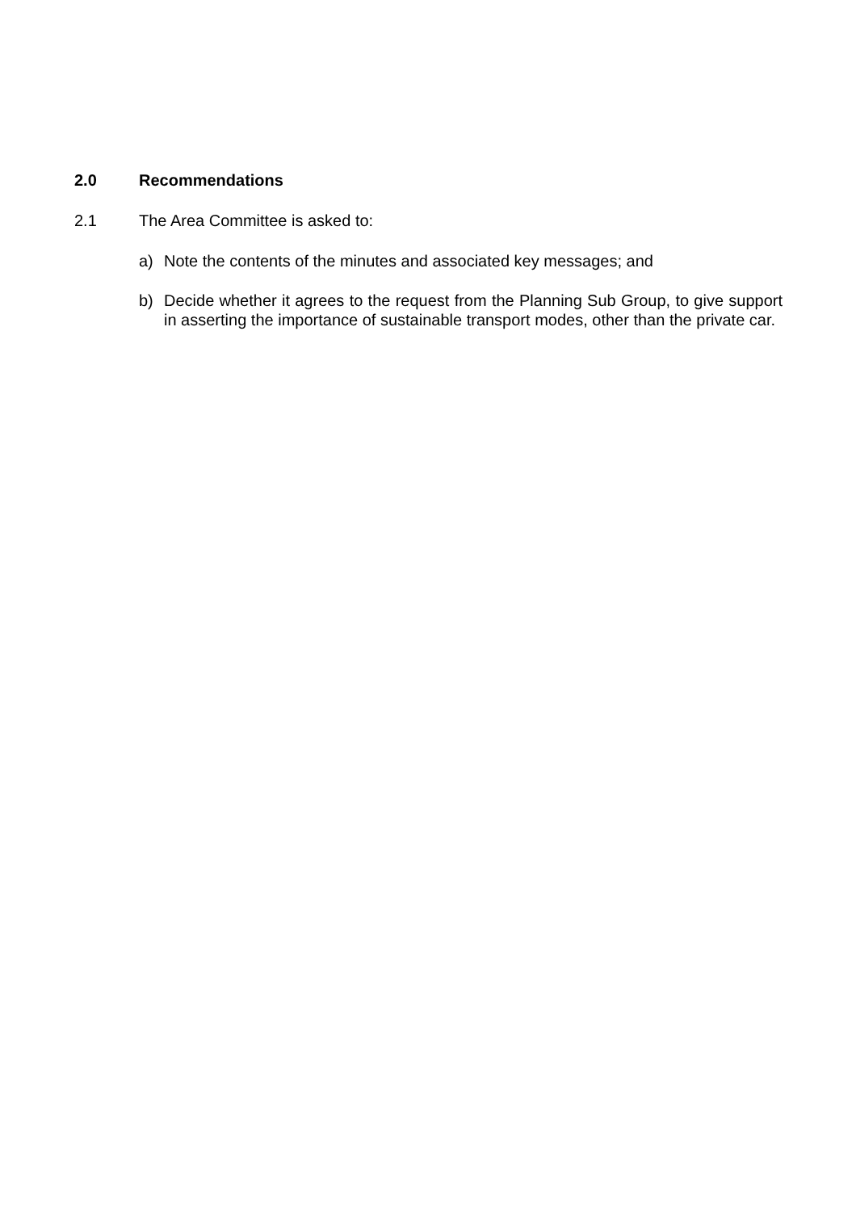2.0 Recommendations
2.1 The Area Committee is asked to:
a) Note the contents of the minutes and associated key messages; and
b) Decide whether it agrees to the request from the Planning Sub Group, to give support in asserting the importance of sustainable transport modes, other than the private car.